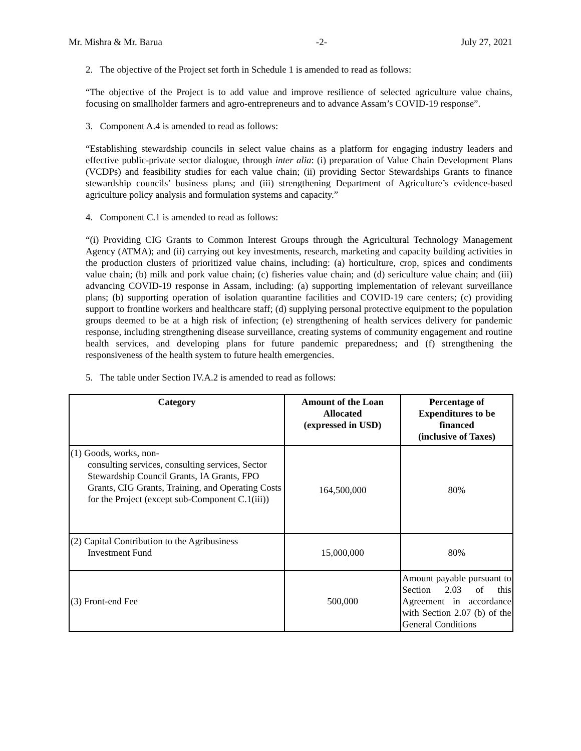Mr. Mishra & Mr. Barua -2- July 27, 2021
2. The objective of the Project set forth in Schedule 1 is amended to read as follows:
“The objective of the Project is to add value and improve resilience of selected agriculture value chains, focusing on smallholder farmers and agro-entrepreneurs and to advance Assam’s COVID-19 response”.
3. Component A.4 is amended to read as follows:
“Establishing stewardship councils in select value chains as a platform for engaging industry leaders and effective public-private sector dialogue, through inter alia: (i) preparation of Value Chain Development Plans (VCDPs) and feasibility studies for each value chain; (ii) providing Sector Stewardships Grants to finance stewardship councils’ business plans; and (iii) strengthening Department of Agriculture’s evidence-based agriculture policy analysis and formulation systems and capacity.”
4. Component C.1 is amended to read as follows:
“(i) Providing CIG Grants to Common Interest Groups through the Agricultural Technology Management Agency (ATMA); and (ii) carrying out key investments, research, marketing and capacity building activities in the production clusters of prioritized value chains, including: (a) horticulture, crop, spices and condiments value chain; (b) milk and pork value chain; (c) fisheries value chain; and (d) sericulture value chain; and (iii) advancing COVID-19 response in Assam, including: (a) supporting implementation of relevant surveillance plans; (b) supporting operation of isolation quarantine facilities and COVID-19 care centers; (c) providing support to frontline workers and healthcare staff; (d) supplying personal protective equipment to the population groups deemed to be at a high risk of infection; (e) strengthening of health services delivery for pandemic response, including strengthening disease surveillance, creating systems of community engagement and routine health services, and developing plans for future pandemic preparedness; and (f) strengthening the responsiveness of the health system to future health emergencies.
5. The table under Section IV.A.2 is amended to read as follows:
| Category | Amount of the Loan Allocated (expressed in USD) | Percentage of Expenditures to be financed (inclusive of Taxes) |
| --- | --- | --- |
| (1) Goods, works, non- consulting services, consulting services, Sector Stewardship Council Grants, IA Grants, FPO Grants, CIG Grants, Training, and Operating Costs for the Project (except sub-Component C.1(iii)) | 164,500,000 | 80% |
| (2) Capital Contribution to the Agribusiness Investment Fund | 15,000,000 | 80% |
| (3) Front-end Fee | 500,000 | Amount payable pursuant to Section 2.03 of this Agreement in accordance with Section 2.07 (b) of the General Conditions |